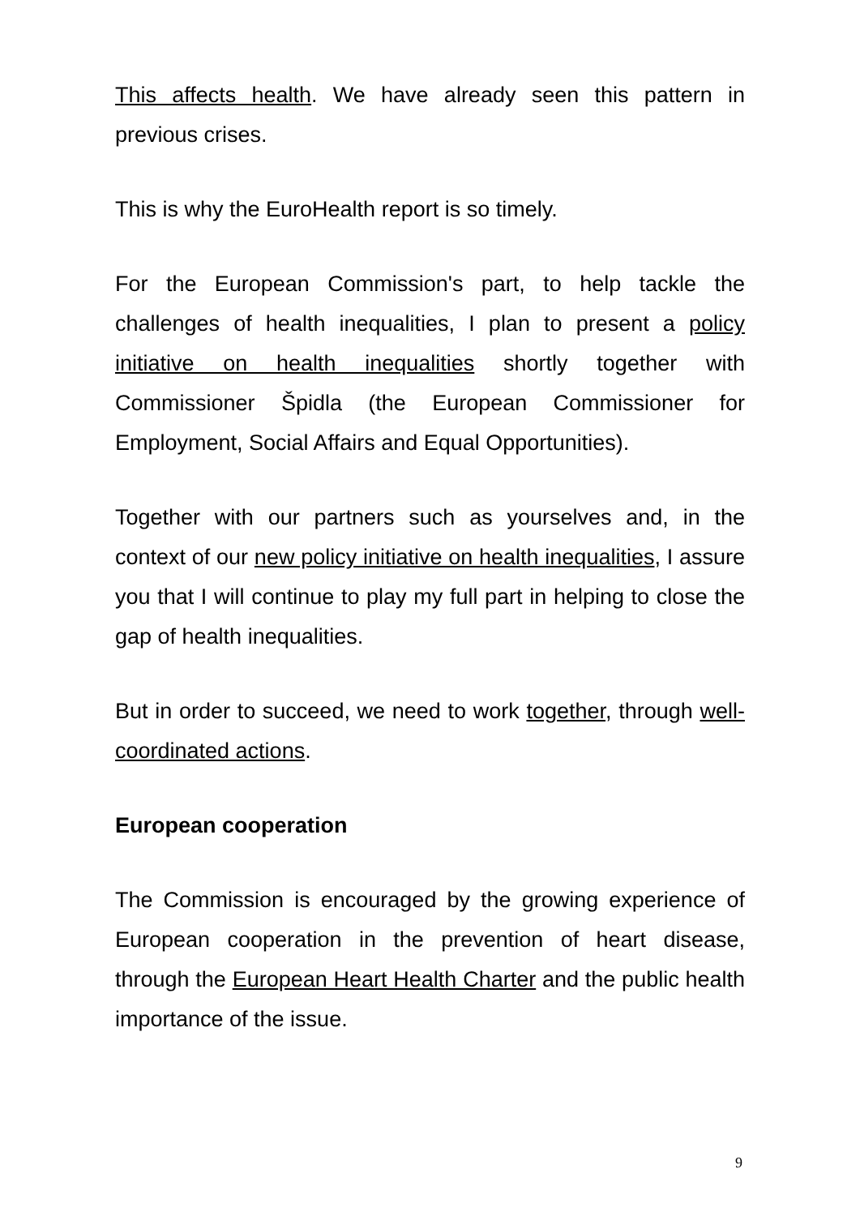This affects health. We have already seen this pattern in previous crises.
This is why the EuroHealth report is so timely.
For the European Commission's part, to help tackle the challenges of health inequalities, I plan to present a policy initiative on health inequalities shortly together with Commissioner Špidla (the European Commissioner for Employment, Social Affairs and Equal Opportunities).
Together with our partners such as yourselves and, in the context of our new policy initiative on health inequalities, I assure you that I will continue to play my full part in helping to close the gap of health inequalities.
But in order to succeed, we need to work together, through well-coordinated actions.
European cooperation
The Commission is encouraged by the growing experience of European cooperation in the prevention of heart disease, through the European Heart Health Charter and the public health importance of the issue.
9